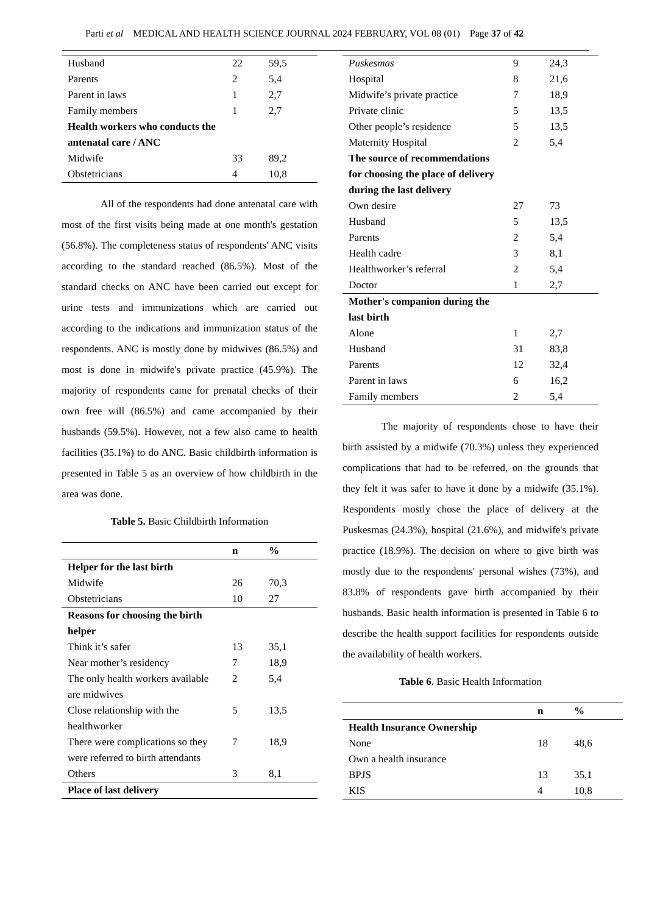Parti et al MEDICAL AND HEALTH SCIENCE JOURNAL 2024 FEBRUARY, VOL 08 (01) Page 37 of 42
| Husband | 22 | 59,5 |
| Parents | 2 | 5,4 |
| Parent in laws | 1 | 2,7 |
| Family members | 1 | 2,7 |
| Health workers who conducts the antenatal care / ANC | | |
| Midwife | 33 | 89,2 |
| Obstetricians | 4 | 10,8 |
All of the respondents had done antenatal care with most of the first visits being made at one month's gestation (56.8%). The completeness status of respondents' ANC visits according to the standard reached (86.5%). Most of the standard checks on ANC have been carried out except for urine tests and immunizations which are carried out according to the indications and immunization status of the respondents. ANC is mostly done by midwives (86.5%) and most is done in midwife's private practice (45.9%). The majority of respondents came for prenatal checks of their own free will (86.5%) and came accompanied by their husbands (59.5%). However, not a few also came to health facilities (35.1%) to do ANC. Basic childbirth information is presented in Table 5 as an overview of how childbirth in the area was done.
Table 5. Basic Childbirth Information
| | n | % |
| --- | --- | --- |
| Helper for the last birth | | |
| Midwife | 26 | 70,3 |
| Obstetricians | 10 | 27 |
| Reasons for choosing the birth helper | | |
| Think it’s safer | 13 | 35,1 |
| Near mother’s residency | 7 | 18,9 |
| The only health workers available are midwives | 2 | 5,4 |
| Close relationship with the healthworker | 5 | 13,5 |
| There were complications so they were referred to birth attendants | 7 | 18,9 |
| Others | 3 | 8,1 |
| Place of last delivery | | |
| Puskesmas | 9 | 24,3 |
| Hospital | 8 | 21,6 |
| Midwife’s private practice | 7 | 18,9 |
| Private clinic | 5 | 13,5 |
| Other people’s residence | 5 | 13,5 |
| Maternity Hospital | 2 | 5,4 |
| The source of recommendations for choosing the place of delivery during the last delivery | | |
| Own desire | 27 | 73 |
| Husband | 5 | 13,5 |
| Parents | 2 | 5,4 |
| Health cadre | 3 | 8,1 |
| Healthworker’s referral | 2 | 5,4 |
| Doctor | 1 | 2,7 |
| Mother's companion during the last birth | | |
| Alone | 1 | 2,7 |
| Husband | 31 | 83,8 |
| Parents | 12 | 32,4 |
| Parent in laws | 6 | 16,2 |
| Family members | 2 | 5,4 |
The majority of respondents chose to have their birth assisted by a midwife (70.3%) unless they experienced complications that had to be referred, on the grounds that they felt it was safer to have it done by a midwife (35.1%). Respondents mostly chose the place of delivery at the Puskesmas (24.3%), hospital (21.6%), and midwife's private practice (18.9%). The decision on where to give birth was mostly due to the respondents' personal wishes (73%), and 83.8% of respondents gave birth accompanied by their husbands. Basic health information is presented in Table 6 to describe the health support facilities for respondents outside the availability of health workers.
Table 6. Basic Health Information
| | n | % |
| --- | --- | --- |
| Health Insurance Ownership | | |
| None | 18 | 48,6 |
| Own a health insurance | | |
| BPJS | 13 | 35,1 |
| KIS | 4 | 10,8 |